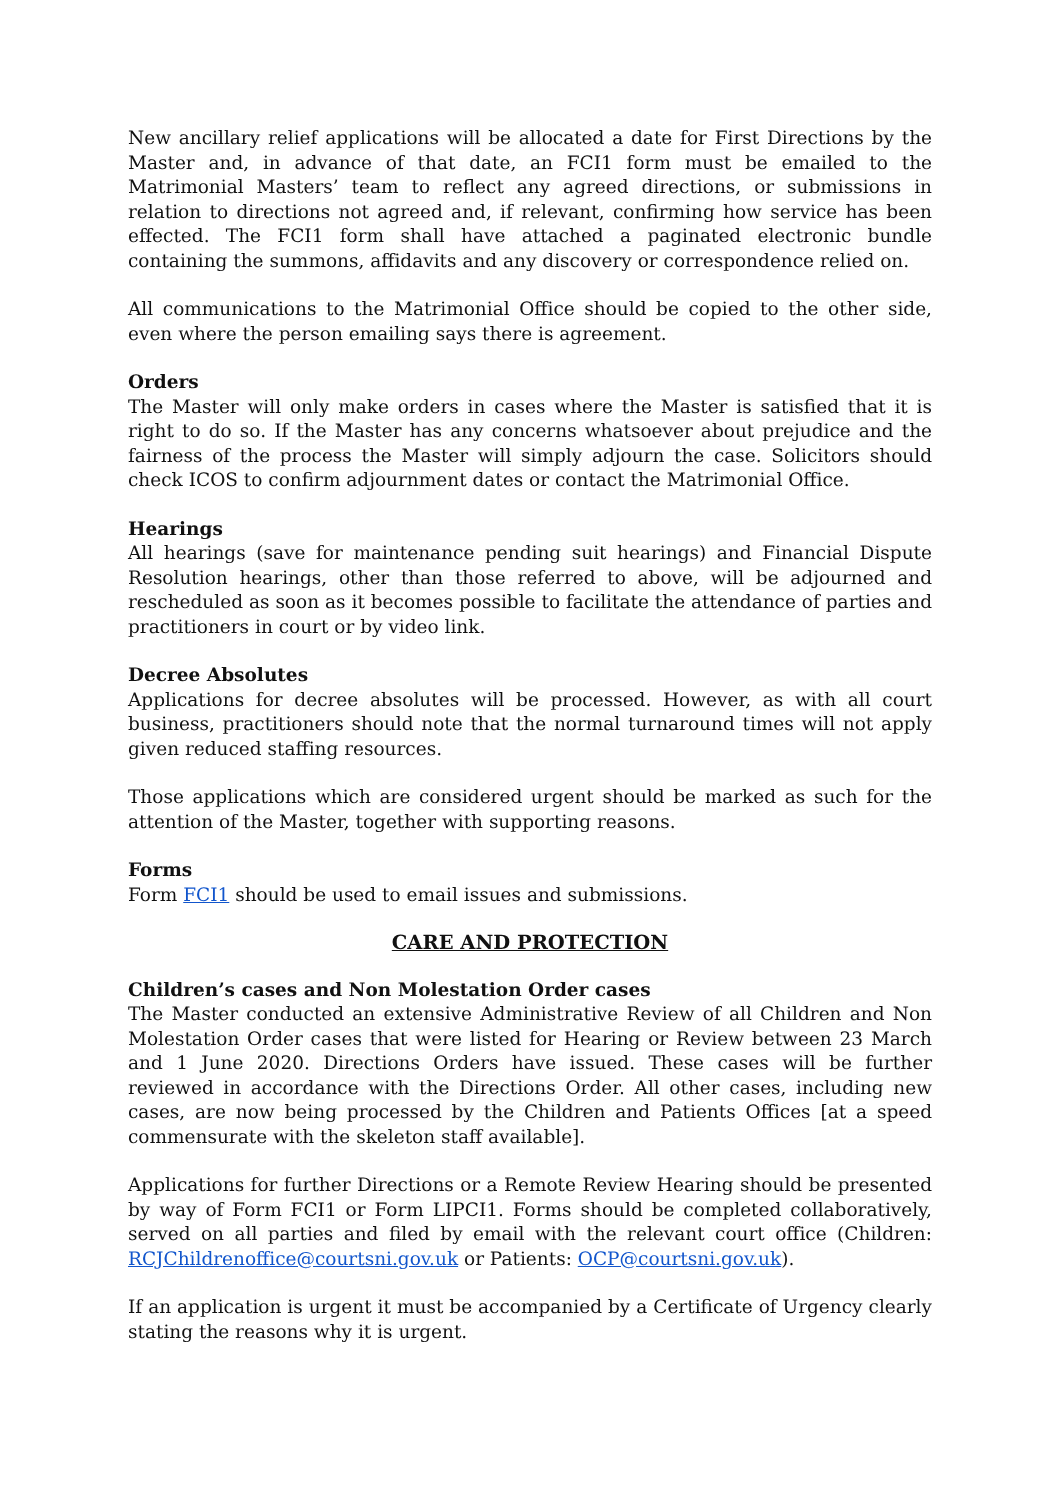New ancillary relief applications will be allocated a date for First Directions by the Master and, in advance of that date, an FCI1 form must be emailed to the Matrimonial Masters’ team to reflect any agreed directions, or submissions in relation to directions not agreed and, if relevant, confirming how service has been effected. The FCI1 form shall have attached a paginated electronic bundle containing the summons, affidavits and any discovery or correspondence relied on.
All communications to the Matrimonial Office should be copied to the other side, even where the person emailing says there is agreement.
Orders
The Master will only make orders in cases where the Master is satisfied that it is right to do so. If the Master has any concerns whatsoever about prejudice and the fairness of the process the Master will simply adjourn the case. Solicitors should check ICOS to confirm adjournment dates or contact the Matrimonial Office.
Hearings
All hearings (save for maintenance pending suit hearings) and Financial Dispute Resolution hearings, other than those referred to above, will be adjourned and rescheduled as soon as it becomes possible to facilitate the attendance of parties and practitioners in court or by video link.
Decree Absolutes
Applications for decree absolutes will be processed. However, as with all court business, practitioners should note that the normal turnaround times will not apply given reduced staffing resources.
Those applications which are considered urgent should be marked as such for the attention of the Master, together with supporting reasons.
Forms
Form FCI1 should be used to email issues and submissions.
CARE AND PROTECTION
Children’s cases and Non Molestation Order cases
The Master conducted an extensive Administrative Review of all Children and Non Molestation Order cases that were listed for Hearing or Review between 23 March and 1 June 2020. Directions Orders have issued. These cases will be further reviewed in accordance with the Directions Order. All other cases, including new cases, are now being processed by the Children and Patients Offices [at a speed commensurate with the skeleton staff available].
Applications for further Directions or a Remote Review Hearing should be presented by way of Form FCI1 or Form LIPCI1. Forms should be completed collaboratively, served on all parties and filed by email with the relevant court office (Children: RCJChildrenoffice@courtsni.gov.uk or Patients: OCP@courtsni.gov.uk).
If an application is urgent it must be accompanied by a Certificate of Urgency clearly stating the reasons why it is urgent.